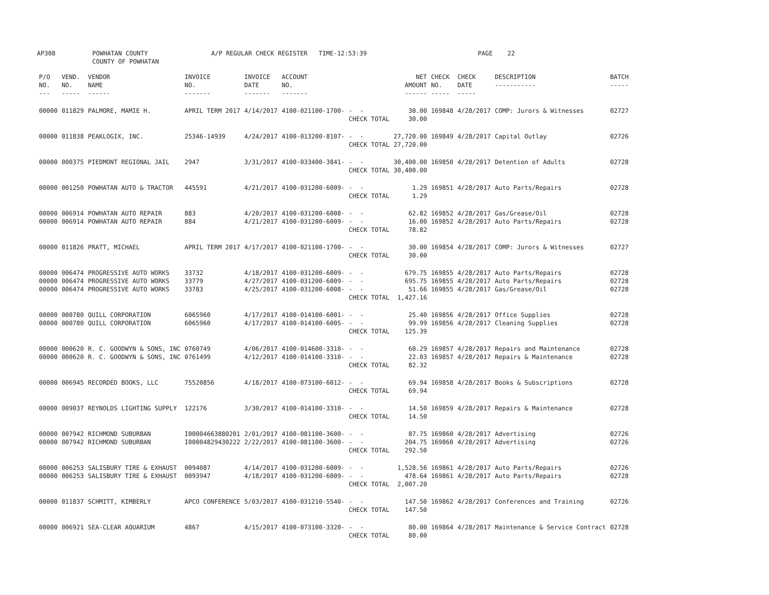AP308 POWHATAN COUNTY COUNTY OF POWHATAN A/P REGULAR CHECK REGISTER TIME-12:53:39 PAGE 22
| P/O NO. --- | VEND. NO. ----- | VENDOR NAME ------ | INVOICE NO. ------- | INVOICE DATE ------- | ACCOUNT NO. ------- | | NET AMOUNT ------ | CHECK NO. ----- | CHECK DATE ----- | DESCRIPTION ----------- | BATCH ----- |
| --- | --- | --- | --- | --- | --- | --- | --- | --- | --- | --- | --- |
| 00000 | 011829 | PALMORE, MAMIE H. | APRIL TERM 2017 | 4/14/2017 | 4100-021100-1700- | - - CHECK TOTAL | 30.00 30.00 | 169848 | 4/28/2017 | COMP: Jurors & Witnesses | 02727 |
| 00000 | 011838 | PEAKLOGIX, INC. | 25346-14939 | 4/24/2017 | 4100-013200-8107- | - - CHECK TOTAL | 27,720.00 27,720.00 | 169849 | 4/28/2017 | Capital Outlay | 02726 |
| 00000 | 000375 | PIEDMONT REGIONAL JAIL | 2947 | 3/31/2017 | 4100-033400-3841- | - - CHECK TOTAL | 30,400.00 30,400.00 | 169850 | 4/28/2017 | Detention of Adults | 02728 |
| 00000 | 001250 | POWHATAN AUTO & TRACTOR | 445591 | 4/21/2017 | 4100-031200-6009- | - - CHECK TOTAL | 1.29 1.29 | 169851 | 4/28/2017 | Auto Parts/Repairs | 02728 |
| 00000 00000 | 006914 006914 | POWHATAN AUTO REPAIR POWHATAN AUTO REPAIR | 883 884 | 4/20/2017 4/21/2017 | 4100-031200-6008- 4100-031200-6009- | - - - - CHECK TOTAL | 62.82 16.00 78.82 | 169852 169852 | 4/28/2017 4/28/2017 | Gas/Grease/Oil Auto Parts/Repairs | 02728 02728 |
| 00000 | 011826 | PRATT, MICHAEL | APRIL TERM 2017 | 4/17/2017 | 4100-021100-1700- | - - CHECK TOTAL | 30.00 30.00 | 169854 | 4/28/2017 | COMP: Jurors & Witnesses | 02727 |
| 00000 00000 00000 | 006474 006474 006474 | PROGRESSIVE AUTO WORKS PROGRESSIVE AUTO WORKS PROGRESSIVE AUTO WORKS | 33732 33779 33783 | 4/18/2017 4/27/2017 4/25/2017 | 4100-031200-6009- 4100-031200-6009- 4100-031200-6008- | - - - - - - CHECK TOTAL | 679.75 695.75 51.66 1,427.16 | 169855 169855 169855 | 4/28/2017 4/28/2017 4/28/2017 | Auto Parts/Repairs Auto Parts/Repairs Gas/Grease/Oil | 02728 02728 02728 |
| 00000 00000 | 000780 000780 | QUILL CORPORATION QUILL CORPORATION | 6065960 6065960 | 4/17/2017 4/17/2017 | 4100-014100-6001- 4100-014100-6005- | - - - - CHECK TOTAL | 25.40 99.99 125.39 | 169856 169856 | 4/28/2017 4/28/2017 | Office Supplies Cleaning Supplies | 02728 02728 |
| 00000 00000 | 000620 000620 | R. C. GOODWYN & SONS, INC R. C. GOODWYN & SONS, INC | 0760749 0761499 | 4/06/2017 4/12/2017 | 4100-014600-3310- 4100-014100-3310- | - - - - CHECK TOTAL | 60.29 22.03 82.32 | 169857 169857 | 4/28/2017 4/28/2017 | Repairs and Maintenance Repairs & Maintenance | 02728 02728 |
| 00000 | 006945 | RECORDED BOOKS, LLC | 75520856 | 4/18/2017 | 4100-073100-6012- | - - CHECK TOTAL | 69.94 69.94 | 169858 | 4/28/2017 | Books & Subscriptions | 02728 |
| 00000 | 009037 | REYNOLDS LIGHTING SUPPLY | 122176 | 3/30/2017 | 4100-014100-3310- | - - CHECK TOTAL | 14.50 14.50 | 169859 | 4/28/2017 | Repairs & Maintenance | 02728 |
| 00000 00000 | 007942 007942 | RICHMOND SUBURBAN RICHMOND SUBURBAN | I00004663880201 I00004829430222 | 2/01/2017 2/22/2017 | 4100-081100-3600- 4100-081100-3600- | - - - - CHECK TOTAL | 87.75 204.75 292.50 | 169860 169860 | 4/28/2017 4/28/2017 | Advertising Advertising | 02726 02726 |
| 00000 00000 | 006253 006253 | SALISBURY TIRE & EXHAUST SALISBURY TIRE & EXHAUST | 0094087 0093947 | 4/14/2017 4/18/2017 | 4100-031200-6009- 4100-031200-6009- | - - - - CHECK TOTAL | 1,528.56 478.64 2,007.20 | 169861 169861 | 4/28/2017 4/28/2017 | Auto Parts/Repairs Auto Parts/Repairs | 02726 02728 |
| 00000 | 011837 | SCHMITT, KIMBERLY | APCO CONFERENCE | 5/03/2017 | 4100-031210-5540- | - - CHECK TOTAL | 147.50 147.50 | 169862 | 4/28/2017 | Conferences and Training | 02726 |
| 00000 | 006921 | SEA-CLEAR AQUARIUM | 4867 | 4/15/2017 | 4100-073100-3320- | - - CHECK TOTAL | 80.00 80.00 | 169864 | 4/28/2017 | Maintenance & Service Contract | 02728 |